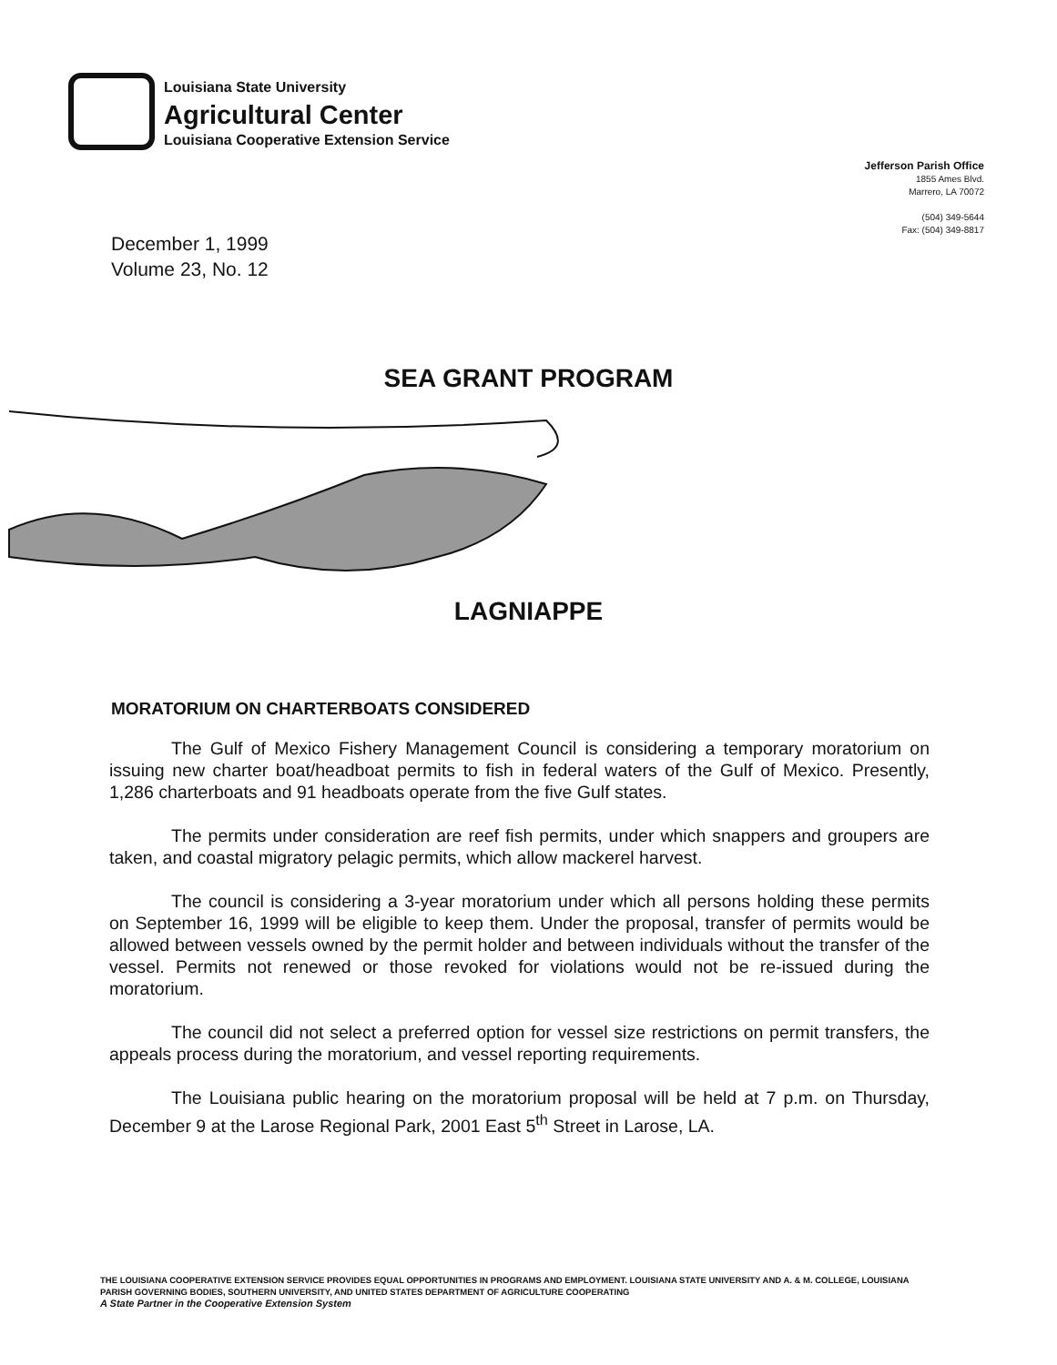Louisiana State University
Agricultural Center
Louisiana Cooperative Extension Service
Jefferson Parish Office
1855 Ames Blvd.
Marrero, LA 70072
(504) 349-5644
Fax: (504) 349-8817
December 1, 1999
Volume 23, No. 12
SEA GRANT PROGRAM
LAGNIAPPE
MORATORIUM ON CHARTERBOATS CONSIDERED
The Gulf of Mexico Fishery Management Council is considering a temporary moratorium on issuing new charter boat/headboat permits to fish in federal waters of the Gulf of Mexico. Presently, 1,286 charterboats and 91 headboats operate from the five Gulf states.
The permits under consideration are reef fish permits, under which snappers and groupers are taken, and coastal migratory pelagic permits, which allow mackerel harvest.
The council is considering a 3-year moratorium under which all persons holding these permits on September 16, 1999 will be eligible to keep them. Under the proposal, transfer of permits would be allowed between vessels owned by the permit holder and between individuals without the transfer of the vessel. Permits not renewed or those revoked for violations would not be re-issued during the moratorium.
The council did not select a preferred option for vessel size restrictions on permit transfers, the appeals process during the moratorium, and vessel reporting requirements.
The Louisiana public hearing on the moratorium proposal will be held at 7 p.m. on Thursday, December 9 at the Larose Regional Park, 2001 East 5<sup>th</sup> Street in Larose, LA.
THE LOUISIANA COOPERATIVE EXTENSION SERVICE PROVIDES EQUAL OPPORTUNITIES IN PROGRAMS AND EMPLOYMENT. LOUISIANA STATE UNIVERSITY AND A. & M. COLLEGE, LOUISIANA PARISH GOVERNING BODIES, SOUTHERN UNIVERSITY, AND UNITED STATES DEPARTMENT OF AGRICULTURE COOPERATING
A State Partner in the Cooperative Extension System